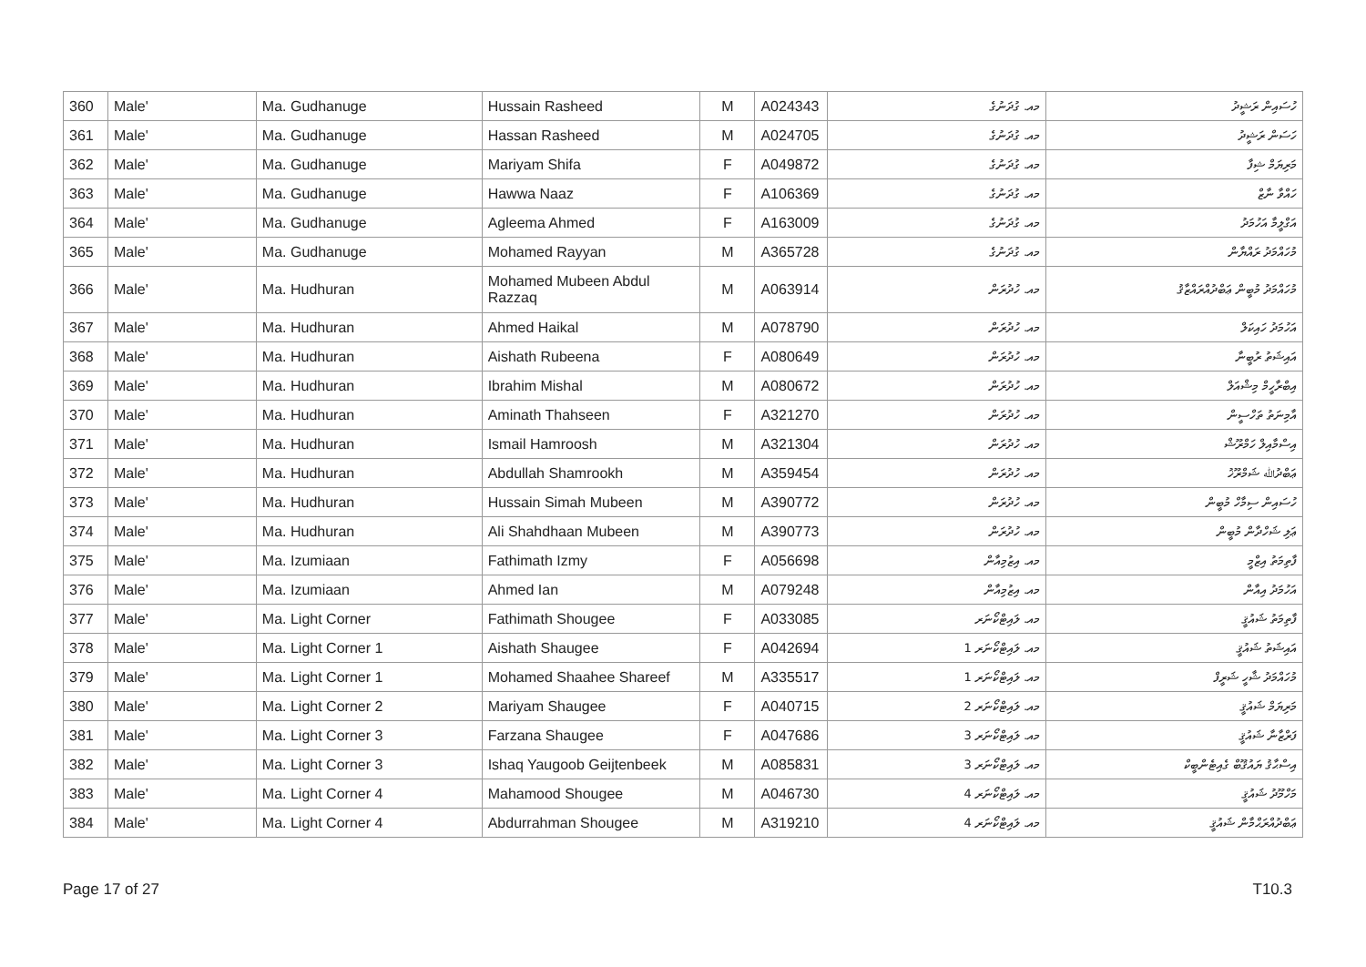| 360 | Male' | Ma. Gudhanuge | Hussain Rasheed | M | A024343 | މއ. ގުދަނުގެ | ހުސައިން ރަޝީދު |
| 361 | Male' | Ma. Gudhanuge | Hassan Rasheed | M | A024705 | މއ. ގުދަނުގެ | ހަސަން ރަޝީދު |
| 362 | Male' | Ma. Gudhanuge | Mariyam Shifa | F | A049872 | މއ. ގުދަނުގެ | މަރިޔަމް ޝިފާ |
| 363 | Male' | Ma. Gudhanuge | Hawwa Naaz | F | A106369 | މއ. ގުދަނުގެ | ހައްވާ ނާޒް |
| 364 | Male' | Ma. Gudhanuge | Agleema Ahmed | F | A163009 | މއ. ގުދަނުގެ | އަގްލީމާ އަހުމަދު |
| 365 | Male' | Ma. Gudhanuge | Mohamed Rayyan | M | A365728 | މއ. ގުދަނުގެ | މުހައްމަދު ރައްޔާން |
| 366 | Male' | Ma. Hudhuran | Mohamed Mubeen Abdul Razzaq | M | A063914 | މއ. ހުދުރަން | މުހައްމަދު މުބީން ޢަބްދުއްރައްޒާޤު |
| 367 | Male' | Ma. Hudhuran | Ahmed Haikal | M | A078790 | މއ. ހުދުރަން | އަހުމަދު ހައިކަލް |
| 368 | Male' | Ma. Hudhuran | Aishath Rubeena | F | A080649 | މއ. ހުދުރަން | އައިޝަތު ރުބީނާ |
| 369 | Male' | Ma. Hudhuran | Ibrahim Mishal | M | A080672 | މއ. ހުދުރަން | އިބްރާހީމް މިޝްއަލް |
| 370 | Male' | Ma. Hudhuran | Aminath Thahseen | F | A321270 | މއ. ހުދުރަން | އާމިނަތު ތަހްސީން |
| 371 | Male' | Ma. Hudhuran | Ismail Hamroosh | M | A321304 | މއ. ހުދުރަން | އިސްމާއިލް ހަމްރޫޝް |
| 372 | Male' | Ma. Hudhuran | Abdullah Shamrookh | M | A359454 | މއ. ހުދުރަން | ޢަބްދުﷲ ޝަމްރޫޚު |
| 373 | Male' | Ma. Hudhuran | Hussain Simah Mubeen | M | A390772 | މއ. ހުދުރަން | ހުސައިން ސިމާހް މުބީން |
| 374 | Male' | Ma. Hudhuran | Ali Shahdhaan Mubeen | M | A390773 | މއ. ހުދުރަން | ޢަލި ޝަހްދާން މުބީން |
| 375 | Male' | Ma. Izumiaan | Fathimath Izmy | F | A056698 | މއ. އިޒުމިއާން | ފާތިމަތު އިޒްމީ |
| 376 | Male' | Ma. Izumiaan | Ahmed Ian | M | A079248 | މއ. އިޒުމިއާން | އަހުމަދު އިއާން |
| 377 | Male' | Ma. Light Corner | Fathimath Shougee | F | A033085 | މއ. ލައިޓްކޯނަރ | ފާތިމަތު ޝައުޤީ |
| 378 | Male' | Ma. Light Corner 1 | Aishath Shaugee | F | A042694 | މއ. ލައިޓްކޯނަރ 1 | އައިޝަތު ޝައުޤީ |
| 379 | Male' | Ma. Light Corner 1 | Mohamed Shaahee Shareef | M | A335517 | މއ. ލައިޓްކޯނަރ 1 | މުހައްމަދު ޝާހީ ޝަރީފް |
| 380 | Male' | Ma. Light Corner 2 | Mariyam Shaugee | F | A040715 | މއ. ލައިޓްކޯނަރ 2 | މަރިޔަމް ޝައުޤީ |
| 381 | Male' | Ma. Light Corner 3 | Farzana Shaugee | F | A047686 | މއ. ލައިޓްކޯނަރ 3 | ފަރްޒާނާ ޝައުޤީ |
| 382 | Male' | Ma. Light Corner 3 | Ishaq Yaugoob Geijtenbeek | M | A085831 | މއ. ލައިޓްކޯނަރ 3 | އިސްޙާޤު ޔައުޤޫބް ގެއިޓެންބީކް |
| 383 | Male' | Ma. Light Corner 4 | Mahamood Shougee | M | A046730 | މއ. ލައިޓްކޯނަރ 4 | މަހްމޫދު ޝައުޤީ |
| 384 | Male' | Ma. Light Corner 4 | Abdurrahman Shougee | M | A319210 | މއ. ލައިޓްކޯނަރ 4 | ޢަބްދުއްރަޙްމާން ޝައުޤީ |
Page 17 of 27 T10.3